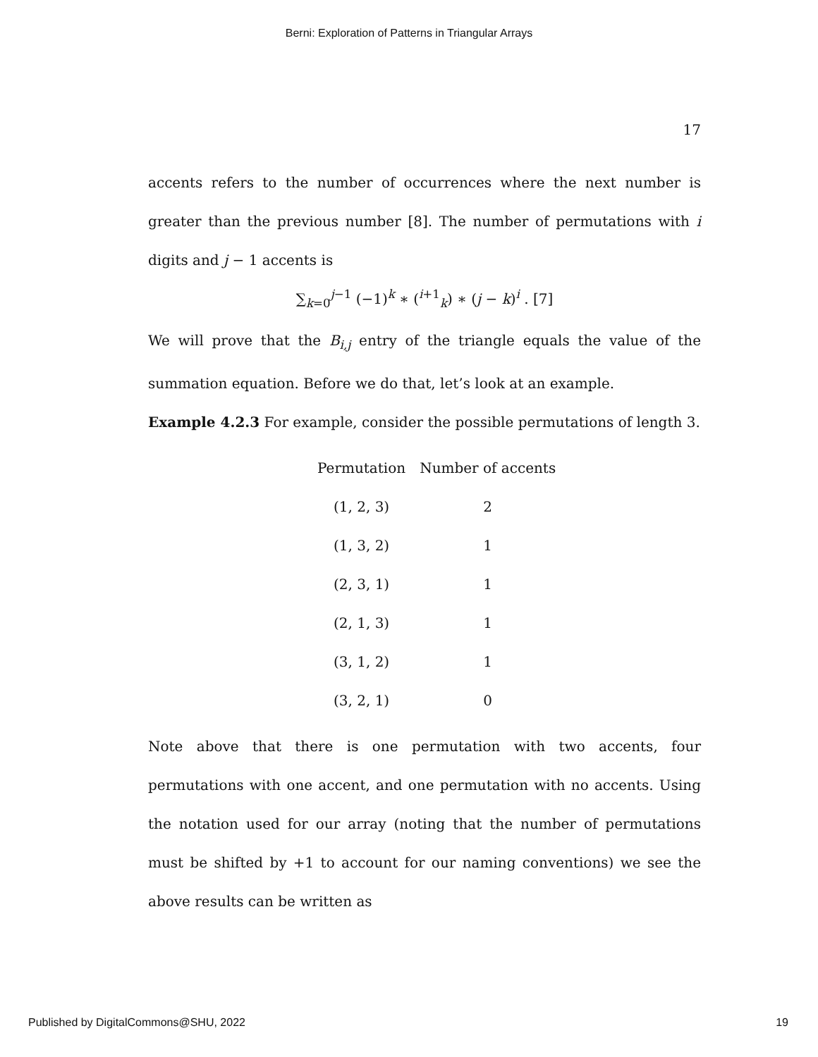Berni: Exploration of Patterns in Triangular Arrays
17
accents refers to the number of occurrences where the next number is greater than the previous number [8]. The number of permutations with i digits and j − 1 accents is
∑<sub>k=0</sub><sup>j−1</sup> (−1)<sup>k</sup> ∗ (<sup>i+1</sup><sub>k</sub>) ∗ (j − k)<sup>i</sup> . [7]
We will prove that the B<sub>i,j</sub> entry of the triangle equals the value of the summation equation. Before we do that, let’s look at an example.
Example 4.2.3 For example, consider the possible permutations of length 3.
| Permutation | Number of accents |
| --- | --- |
| (1, 2, 3) | 2 |
| (1, 3, 2) | 1 |
| (2, 3, 1) | 1 |
| (2, 1, 3) | 1 |
| (3, 1, 2) | 1 |
| (3, 2, 1) | 0 |
Note above that there is one permutation with two accents, four permutations with one accent, and one permutation with no accents. Using the notation used for our array (noting that the number of permutations must be shifted by +1 to account for our naming conventions) we see the above results can be written as
Published by DigitalCommons@SHU, 2022 19